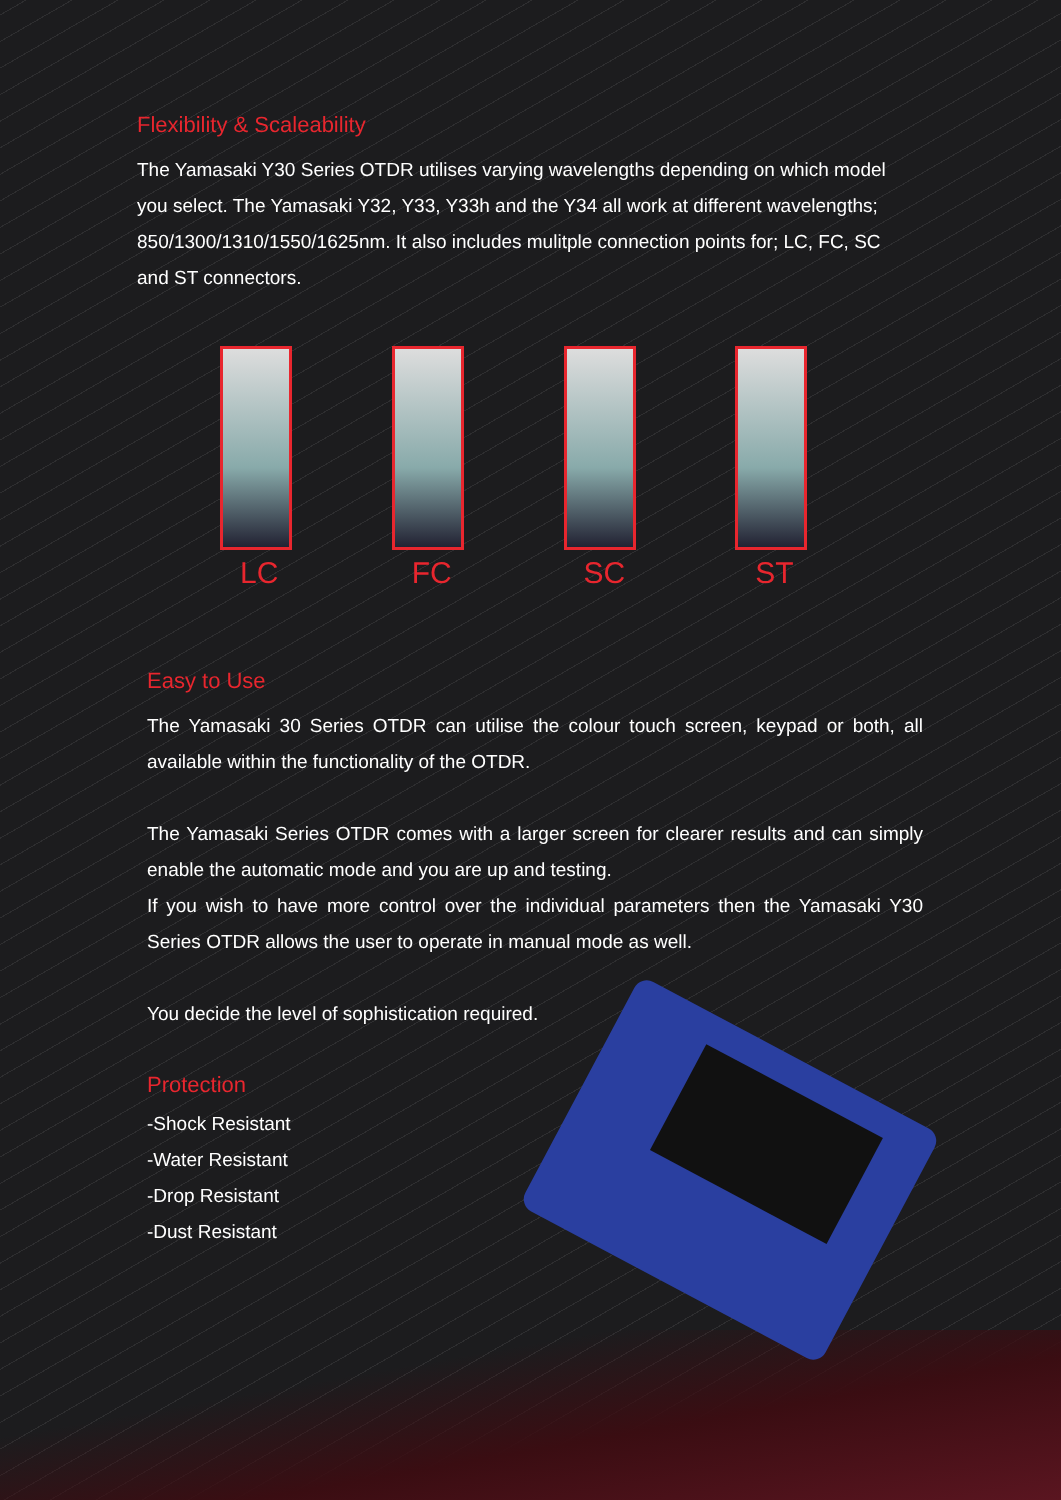Flexibility & Scaleability
The Yamasaki Y30 Series OTDR utilises varying wavelengths depending on which model you select. The Yamasaki Y32, Y33, Y33h and the Y34 all work at different wavelengths; 850/1300/1310/1550/1625nm. It also includes mulitple connection points for; LC, FC, SC and ST connectors.
LC FC SC ST
Easy to Use
The Yamasaki 30 Series OTDR can utilise the colour touch screen, keypad or both, all available within the functionality of the OTDR.
The Yamasaki Series OTDR comes with a larger screen for clearer results and can simply enable the automatic mode and you are up and testing.
If you wish to have more control over the individual parameters then the Yamasaki Y30 Series OTDR allows the user to operate in manual mode as well.
You decide the level of sophistication required.
Protection
-Shock Resistant
-Water Resistant
-Drop Resistant
-Dust Resistant